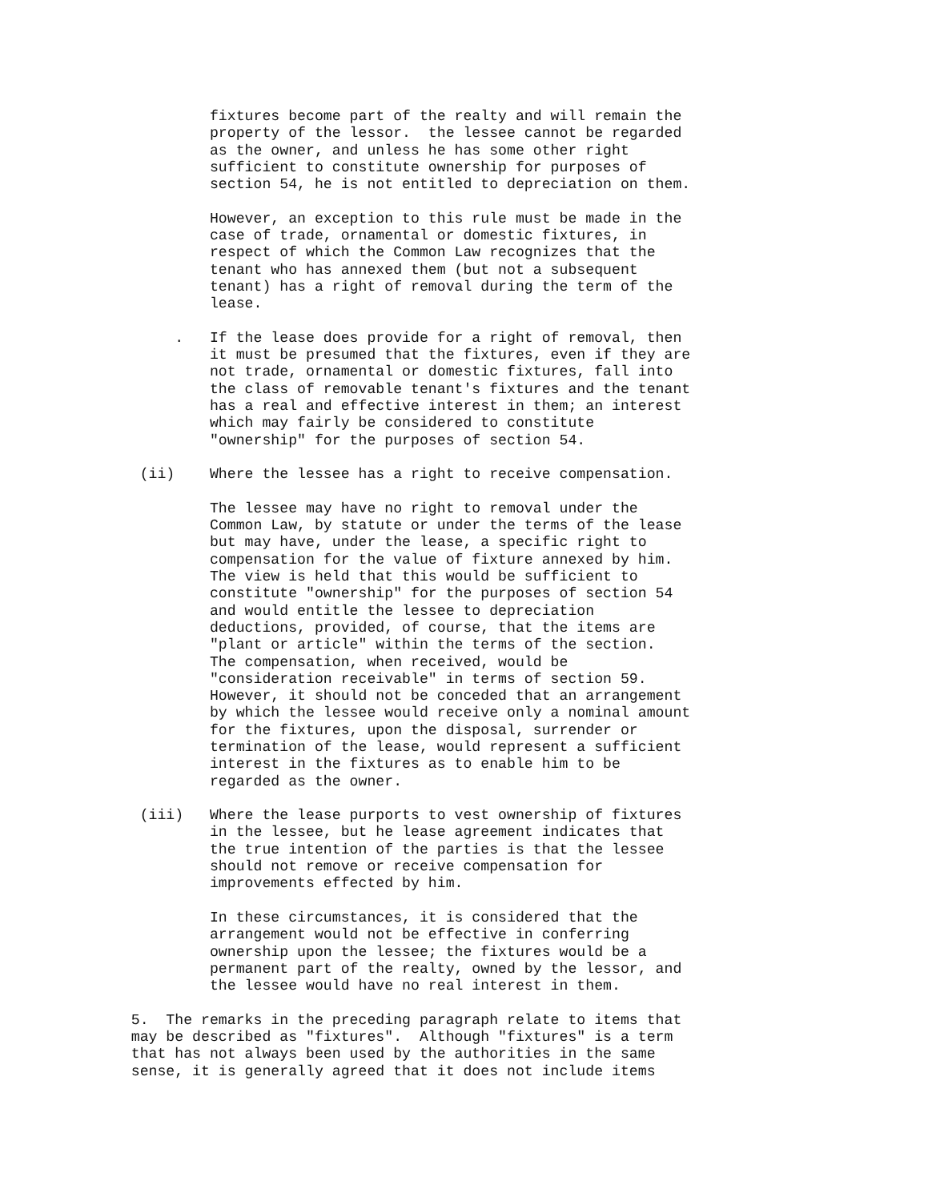fixtures become part of the realty and will remain the property of the lessor. the lessee cannot be regarded as the owner, and unless he has some other right sufficient to constitute ownership for purposes of section 54, he is not entitled to depreciation on them.
However, an exception to this rule must be made in the case of trade, ornamental or domestic fixtures, in respect of which the Common Law recognizes that the tenant who has annexed them (but not a subsequent tenant) has a right of removal during the term of the lease.
. If the lease does provide for a right of removal, then it must be presumed that the fixtures, even if they are not trade, ornamental or domestic fixtures, fall into the class of removable tenant's fixtures and the tenant has a real and effective interest in them; an interest which may fairly be considered to constitute "ownership" for the purposes of section 54.
(ii) Where the lessee has a right to receive compensation.
The lessee may have no right to removal under the Common Law, by statute or under the terms of the lease but may have, under the lease, a specific right to compensation for the value of fixture annexed by him. The view is held that this would be sufficient to constitute "ownership" for the purposes of section 54 and would entitle the lessee to depreciation deductions, provided, of course, that the items are "plant or article" within the terms of the section. The compensation, when received, would be "consideration receivable" in terms of section 59. However, it should not be conceded that an arrangement by which the lessee would receive only a nominal amount for the fixtures, upon the disposal, surrender or termination of the lease, would represent a sufficient interest in the fixtures as to enable him to be regarded as the owner.
(iii) Where the lease purports to vest ownership of fixtures in the lessee, but he lease agreement indicates that the true intention of the parties is that the lessee should not remove or receive compensation for improvements effected by him.
In these circumstances, it is considered that the arrangement would not be effective in conferring ownership upon the lessee; the fixtures would be a permanent part of the realty, owned by the lessor, and the lessee would have no real interest in them.
5. The remarks in the preceding paragraph relate to items that may be described as "fixtures". Although "fixtures" is a term that has not always been used by the authorities in the same sense, it is generally agreed that it does not include items